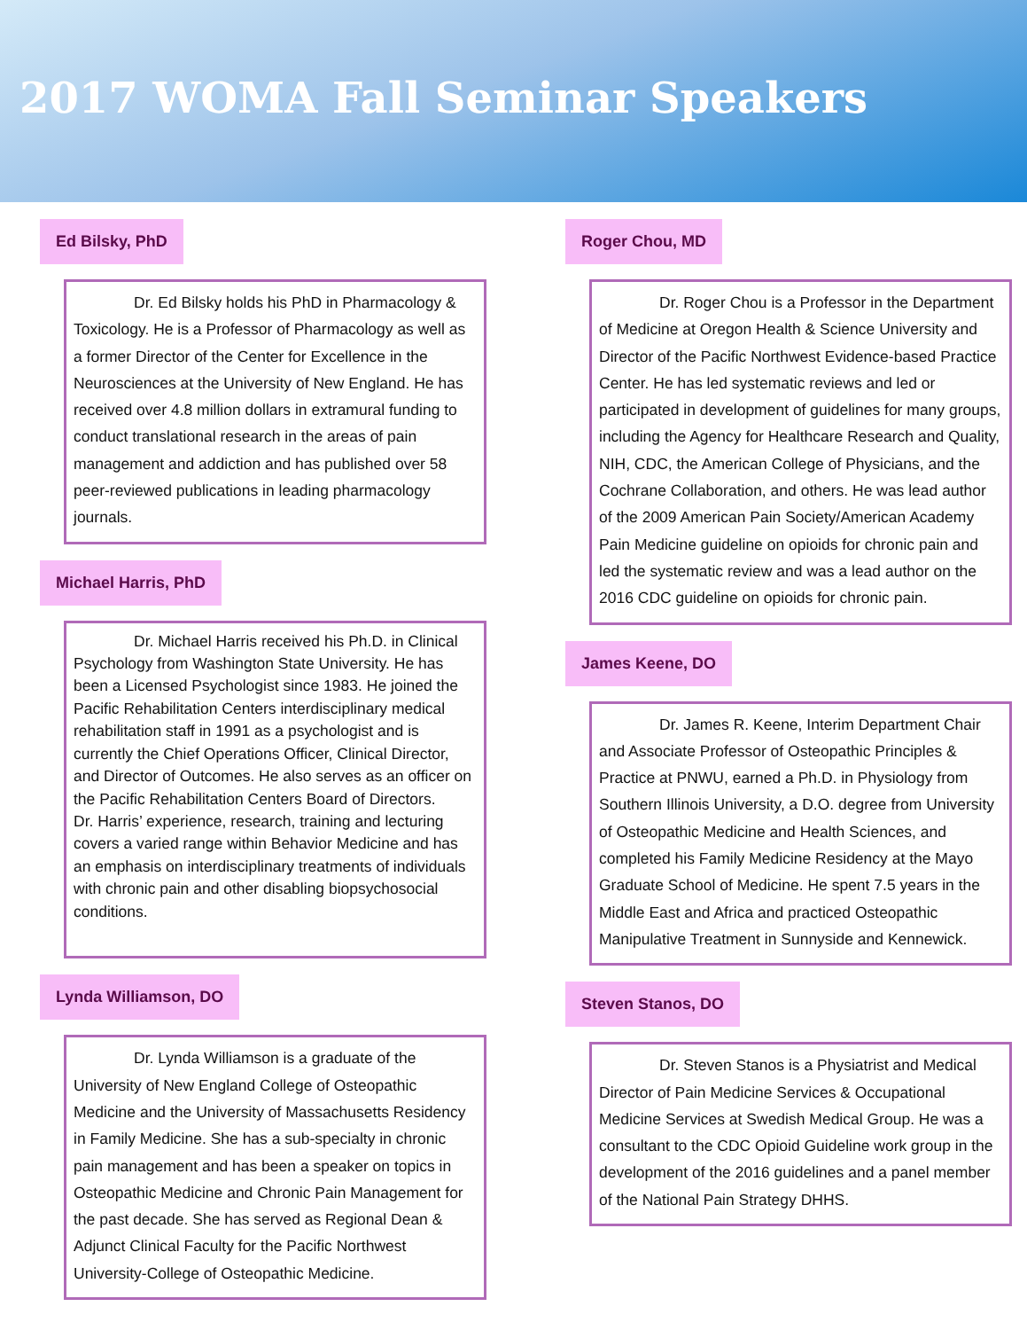2017 WOMA Fall Seminar Speakers
Ed Bilsky, PhD
Dr. Ed Bilsky holds his PhD in Pharmacology & Toxicology. He is a Professor of Pharmacology as well as a former Director of the Center for Excellence in the Neurosciences at the University of New England. He has received over 4.8 million dollars in extramural funding to conduct translational research in the areas of pain management and addiction and has published over 58 peer-reviewed publications in leading pharmacology journals.
Michael Harris, PhD
Dr. Michael Harris received his Ph.D. in Clinical Psychology from Washington State University. He has been a Licensed Psychologist since 1983. He joined the Pacific Rehabilitation Centers interdisciplinary medical rehabilitation staff in 1991 as a psychologist and is currently the Chief Operations Officer, Clinical Director, and Director of Outcomes. He also serves as an officer on the Pacific Rehabilitation Centers Board of Directors.
Dr. Harris’ experience, research, training and lecturing covers a varied range within Behavior Medicine and has an emphasis on interdisciplinary treatments of individuals with chronic pain and other disabling biopsychosocial conditions.
Lynda Williamson, DO
Dr. Lynda Williamson is a graduate of the University of New England College of Osteopathic Medicine and the University of Massachusetts Residency in Family Medicine. She has a sub-specialty in chronic pain management and has been a speaker on topics in Osteopathic Medicine and Chronic Pain Management for the past decade. She has served as Regional Dean & Adjunct Clinical Faculty for the Pacific Northwest University-College of Osteopathic Medicine.
Roger Chou, MD
Dr. Roger Chou is a Professor in the Department of Medicine at Oregon Health & Science University and Director of the Pacific Northwest Evidence-based Practice Center. He has led systematic reviews and led or participated in development of guidelines for many groups, including the Agency for Healthcare Research and Quality, NIH, CDC, the American College of Physicians, and the Cochrane Collaboration, and others. He was lead author of the 2009 American Pain Society/American Academy Pain Medicine guideline on opioids for chronic pain and led the systematic review and was a lead author on the 2016 CDC guideline on opioids for chronic pain.
James Keene, DO
Dr. James R. Keene, Interim Department Chair and Associate Professor of Osteopathic Principles & Practice at PNWU, earned a Ph.D. in Physiology from Southern Illinois University, a D.O. degree from University of Osteopathic Medicine and Health Sciences, and completed his Family Medicine Residency at the Mayo Graduate School of Medicine. He spent 7.5 years in the Middle East and Africa and practiced Osteopathic Manipulative Treatment in Sunnyside and Kennewick.
Steven Stanos, DO
Dr. Steven Stanos is a Physiatrist and Medical Director of Pain Medicine Services & Occupational Medicine Services at Swedish Medical Group. He was a consultant to the CDC Opioid Guideline work group in the development of the 2016 guidelines and a panel member of the National Pain Strategy DHHS.